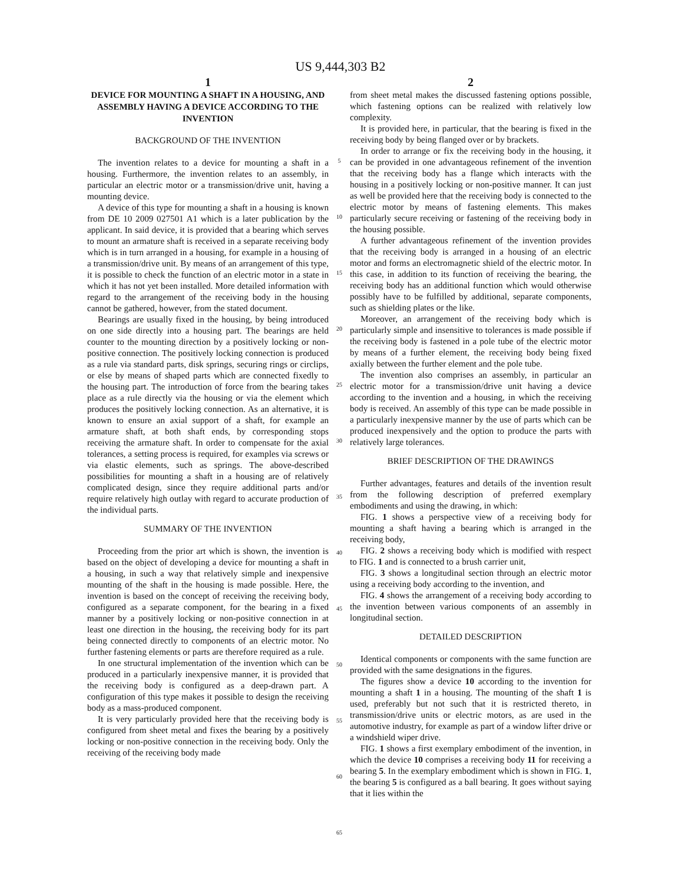US 9,444,303 B2
1
DEVICE FOR MOUNTING A SHAFT IN A HOUSING, AND ASSEMBLY HAVING A DEVICE ACCORDING TO THE INVENTION
BACKGROUND OF THE INVENTION
The invention relates to a device for mounting a shaft in a housing. Furthermore, the invention relates to an assembly, in particular an electric motor or a transmission/drive unit, having a mounting device.
A device of this type for mounting a shaft in a housing is known from DE 10 2009 027501 A1 which is a later publication by the applicant. In said device, it is provided that a bearing which serves to mount an armature shaft is received in a separate receiving body which is in turn arranged in a housing, for example in a housing of a transmission/drive unit. By means of an arrangement of this type, it is possible to check the function of an electric motor in a state in which it has not yet been installed. More detailed information with regard to the arrangement of the receiving body in the housing cannot be gathered, however, from the stated document.
Bearings are usually fixed in the housing, by being introduced on one side directly into a housing part. The bearings are held counter to the mounting direction by a positively locking or non-positive connection. The positively locking connection is produced as a rule via standard parts, disk springs, securing rings or circlips, or else by means of shaped parts which are connected fixedly to the housing part. The introduction of force from the bearing takes place as a rule directly via the housing or via the element which produces the positively locking connection. As an alternative, it is known to ensure an axial support of a shaft, for example an armature shaft, at both shaft ends, by corresponding stops receiving the armature shaft. In order to compensate for the axial tolerances, a setting process is required, for examples via screws or via elastic elements, such as springs. The above-described possibilities for mounting a shaft in a housing are of relatively complicated design, since they require additional parts and/or require relatively high outlay with regard to accurate production of the individual parts.
SUMMARY OF THE INVENTION
Proceeding from the prior art which is shown, the invention is based on the object of developing a device for mounting a shaft in a housing, in such a way that relatively simple and inexpensive mounting of the shaft in the housing is made possible. Here, the invention is based on the concept of receiving the receiving body, configured as a separate component, for the bearing in a fixed manner by a positively locking or non-positive connection in at least one direction in the housing, the receiving body for its part being connected directly to components of an electric motor. No further fastening elements or parts are therefore required as a rule.
In one structural implementation of the invention which can be produced in a particularly inexpensive manner, it is provided that the receiving body is configured as a deep-drawn part. A configuration of this type makes it possible to design the receiving body as a mass-produced component.
It is very particularly provided here that the receiving body is configured from sheet metal and fixes the bearing by a positively locking or non-positive connection in the receiving body. Only the receiving of the receiving body made
5
10
15
20
25
30
35
40
45
50
55
60
65
2
from sheet metal makes the discussed fastening options possible, which fastening options can be realized with relatively low complexity.
It is provided here, in particular, that the bearing is fixed in the receiving body by being flanged over or by brackets.
In order to arrange or fix the receiving body in the housing, it can be provided in one advantageous refinement of the invention that the receiving body has a flange which interacts with the housing in a positively locking or non-positive manner. It can just as well be provided here that the receiving body is connected to the electric motor by means of fastening elements. This makes particularly secure receiving or fastening of the receiving body in the housing possible.
A further advantageous refinement of the invention provides that the receiving body is arranged in a housing of an electric motor and forms an electromagnetic shield of the electric motor. In this case, in addition to its function of receiving the bearing, the receiving body has an additional function which would otherwise possibly have to be fulfilled by additional, separate components, such as shielding plates or the like.
Moreover, an arrangement of the receiving body which is particularly simple and insensitive to tolerances is made possible if the receiving body is fastened in a pole tube of the electric motor by means of a further element, the receiving body being fixed axially between the further element and the pole tube.
The invention also comprises an assembly, in particular an electric motor for a transmission/drive unit having a device according to the invention and a housing, in which the receiving body is received. An assembly of this type can be made possible in a particularly inexpensive manner by the use of parts which can be produced inexpensively and the option to produce the parts with relatively large tolerances.
BRIEF DESCRIPTION OF THE DRAWINGS
Further advantages, features and details of the invention result from the following description of preferred exemplary embodiments and using the drawing, in which:
FIG. 1 shows a perspective view of a receiving body for mounting a shaft having a bearing which is arranged in the receiving body,
FIG. 2 shows a receiving body which is modified with respect to FIG. 1 and is connected to a brush carrier unit,
FIG. 3 shows a longitudinal section through an electric motor using a receiving body according to the invention, and
FIG. 4 shows the arrangement of a receiving body according to the invention between various components of an assembly in longitudinal section.
DETAILED DESCRIPTION
Identical components or components with the same function are provided with the same designations in the figures.
The figures show a device 10 according to the invention for mounting a shaft 1 in a housing. The mounting of the shaft 1 is used, preferably but not such that it is restricted thereto, in transmission/drive units or electric motors, as are used in the automotive industry, for example as part of a window lifter drive or a windshield wiper drive.
FIG. 1 shows a first exemplary embodiment of the invention, in which the device 10 comprises a receiving body 11 for receiving a bearing 5. In the exemplary embodiment which is shown in FIG. 1, the bearing 5 is configured as a ball bearing. It goes without saying that it lies within the